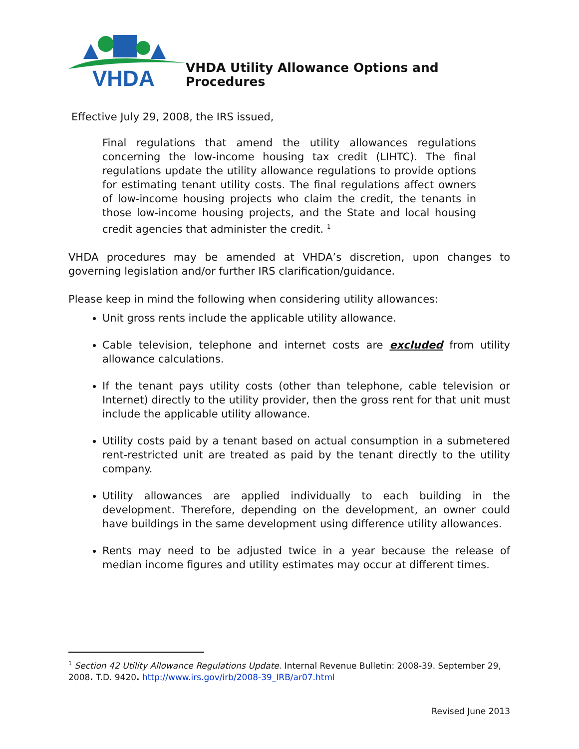VHDA
VHDA Utility Allowance Options and Procedures
Effective July 29, 2008, the IRS issued,
Final regulations that amend the utility allowances regulations concerning the low-income housing tax credit (LIHTC). The final regulations update the utility allowance regulations to provide options for estimating tenant utility costs. The final regulations affect owners of low-income housing projects who claim the credit, the tenants in those low-income housing projects, and the State and local housing credit agencies that administer the credit. <sup>1</sup>
VHDA procedures may be amended at VHDA’s discretion, upon changes to governing legislation and/or further IRS clarification/guidance.
Please keep in mind the following when considering utility allowances:
Unit gross rents include the applicable utility allowance.
Cable television, telephone and internet costs are excluded from utility allowance calculations.
If the tenant pays utility costs (other than telephone, cable television or Internet) directly to the utility provider, then the gross rent for that unit must include the applicable utility allowance.
Utility costs paid by a tenant based on actual consumption in a submetered rent-restricted unit are treated as paid by the tenant directly to the utility company.
Utility allowances are applied individually to each building in the development. Therefore, depending on the development, an owner could have buildings in the same development using difference utility allowances.
Rents may need to be adjusted twice in a year because the release of median income figures and utility estimates may occur at different times.
<sup>1</sup> Section 42 Utility Allowance Regulations Update. Internal Revenue Bulletin: 2008-39. September 29, 2008. T.D. 9420. http://www.irs.gov/irb/2008-39_IRB/ar07.html
Revised June 2013